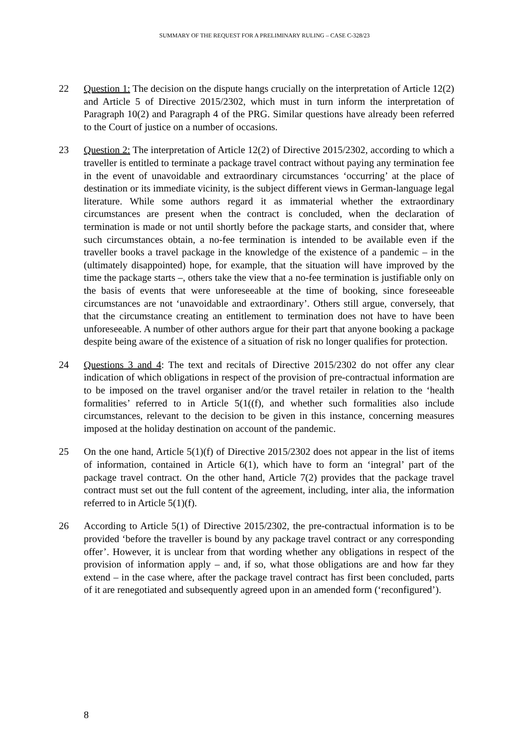SUMMARY OF THE REQUEST FOR A PRELIMINARY RULING – CASE C-328/23
22 Question 1: The decision on the dispute hangs crucially on the interpretation of Article 12(2) and Article 5 of Directive 2015/2302, which must in turn inform the interpretation of Paragraph 10(2) and Paragraph 4 of the PRG. Similar questions have already been referred to the Court of justice on a number of occasions.
23 Question 2: The interpretation of Article 12(2) of Directive 2015/2302, according to which a traveller is entitled to terminate a package travel contract without paying any termination fee in the event of unavoidable and extraordinary circumstances ‘occurring’ at the place of destination or its immediate vicinity, is the subject different views in German-language legal literature. While some authors regard it as immaterial whether the extraordinary circumstances are present when the contract is concluded, when the declaration of termination is made or not until shortly before the package starts, and consider that, where such circumstances obtain, a no-fee termination is intended to be available even if the traveller books a travel package in the knowledge of the existence of a pandemic – in the (ultimately disappointed) hope, for example, that the situation will have improved by the time the package starts –, others take the view that a no-fee termination is justifiable only on the basis of events that were unforeseeable at the time of booking, since foreseeable circumstances are not ‘unavoidable and extraordinary’. Others still argue, conversely, that that the circumstance creating an entitlement to termination does not have to have been unforeseeable. A number of other authors argue for their part that anyone booking a package despite being aware of the existence of a situation of risk no longer qualifies for protection.
24 Questions 3 and 4: The text and recitals of Directive 2015/2302 do not offer any clear indication of which obligations in respect of the provision of pre-contractual information are to be imposed on the travel organiser and/or the travel retailer in relation to the ‘health formalities’ referred to in Article 5(1((f), and whether such formalities also include circumstances, relevant to the decision to be given in this instance, concerning measures imposed at the holiday destination on account of the pandemic.
25 On the one hand, Article 5(1)(f) of Directive 2015/2302 does not appear in the list of items of information, contained in Article 6(1), which have to form an ‘integral’ part of the package travel contract. On the other hand, Article 7(2) provides that the package travel contract must set out the full content of the agreement, including, inter alia, the information referred to in Article 5(1)(f).
26 According to Article 5(1) of Directive 2015/2302, the pre-contractual information is to be provided ‘before the traveller is bound by any package travel contract or any corresponding offer’. However, it is unclear from that wording whether any obligations in respect of the provision of information apply – and, if so, what those obligations are and how far they extend – in the case where, after the package travel contract has first been concluded, parts of it are renegotiated and subsequently agreed upon in an amended form (‘reconfigured’).
8